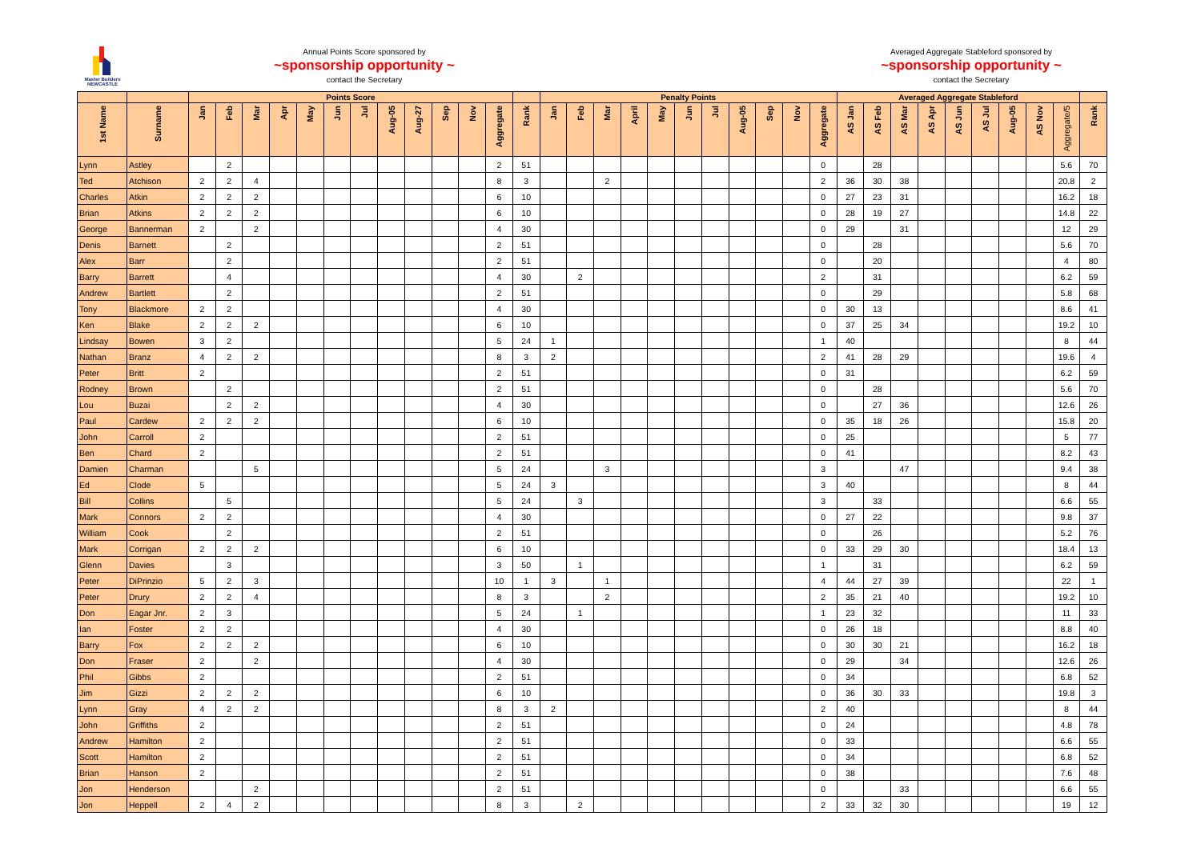Master Builders
NEWCASTLE
Annual Points Score sponsored by
~sponsorship opportunity ~
contact the Secretary
Averaged Aggregate Stableford sponsored by
~sponsorship opportunity ~
contact the Secretary
| | | Points Score | | | | | | | | | | | | | Penalty Points | | | | | | | | | | | Averaged Aggregate Stableford | | | | | | | | | |
| --- | --- | --- | --- | --- | --- | --- | --- | --- | --- | --- | --- | --- | --- | --- | --- | --- | --- | --- | --- | --- | --- | --- | --- | --- | --- | --- | --- | --- | --- | --- | --- | --- | --- | --- | --- |
| 1st Name | Surname | Jan | Feb | Mar | Apr | May | Jun | Jul | Aug-05 | Aug-27 | Sep | Nov | Aggregate | Rank | Jan | Feb | Mar | April | May | Jun | Jul | Aug-05 | Sep | Nov | Aggregate | AS Jan | AS Feb | AS Mar | AS Apr | AS Jun | AS Jul | Aug-05 | AS Nov | Aggregate/5 | Rank |
| Lynn | Astley | | 2 | | | | | | | | | | 2 | 51 | | | | | | | | | | | 0 | | 28 | | | | | | | 5.6 | 70 |
| Ted | Atchison | 2 | 2 | 4 | | | | | | | | | 8 | 3 | | | 2 | | | | | | | | 2 | 36 | 30 | 38 | | | | | | 20.8 | 2 |
| Charles | Atkin | 2 | 2 | 2 | | | | | | | | | 6 | 10 | | | | | | | | | | | 0 | 27 | 23 | 31 | | | | | | 16.2 | 18 |
| Brian | Atkins | 2 | 2 | 2 | | | | | | | | | 6 | 10 | | | | | | | | | | | 0 | 28 | 19 | 27 | | | | | | 14.8 | 22 |
| George | Bannerman | 2 | | 2 | | | | | | | | | 4 | 30 | | | | | | | | | | | 0 | 29 | | 31 | | | | | | 12 | 29 |
| Denis | Barnett | | 2 | | | | | | | | | | 2 | 51 | | | | | | | | | | | 0 | | 28 | | | | | | | 5.6 | 70 |
| Alex | Barr | | 2 | | | | | | | | | | 2 | 51 | | | | | | | | | | | 0 | | 20 | | | | | | | 4 | 80 |
| Barry | Barrett | | 4 | | | | | | | | | | 4 | 30 | | 2 | | | | | | | | | 2 | | 31 | | | | | | | 6.2 | 59 |
| Andrew | Bartlett | | 2 | | | | | | | | | | 2 | 51 | | | | | | | | | | | 0 | | 29 | | | | | | | 5.8 | 68 |
| Tony | Blackmore | 2 | 2 | | | | | | | | | | 4 | 30 | | | | | | | | | | | 0 | 30 | 13 | | | | | | | 8.6 | 41 |
| Ken | Blake | 2 | 2 | 2 | | | | | | | | | 6 | 10 | | | | | | | | | | | 0 | 37 | 25 | 34 | | | | | | 19.2 | 10 |
| Lindsay | Bowen | 3 | 2 | | | | | | | | | | 5 | 24 | 1 | | | | | | | | | | 1 | 40 | | | | | | | | 8 | 44 |
| Nathan | Branz | 4 | 2 | 2 | | | | | | | | | 8 | 3 | 2 | | | | | | | | | | 2 | 41 | 28 | 29 | | | | | | 19.6 | 4 |
| Peter | Britt | 2 | | | | | | | | | | | 2 | 51 | | | | | | | | | | | 0 | 31 | | | | | | | | 6.2 | 59 |
| Rodney | Brown | | 2 | | | | | | | | | | 2 | 51 | | | | | | | | | | | 0 | | 28 | | | | | | | 5.6 | 70 |
| Lou | Buzai | | 2 | 2 | | | | | | | | | 4 | 30 | | | | | | | | | | | 0 | | 27 | 36 | | | | | | 12.6 | 26 |
| Paul | Cardew | 2 | 2 | 2 | | | | | | | | | 6 | 10 | | | | | | | | | | | 0 | 35 | 18 | 26 | | | | | | 15.8 | 20 |
| John | Carroll | 2 | | | | | | | | | | | 2 | 51 | | | | | | | | | | | 0 | 25 | | | | | | | | 5 | 77 |
| Ben | Chard | 2 | | | | | | | | | | | 2 | 51 | | | | | | | | | | | 0 | 41 | | | | | | | | 8.2 | 43 |
| Damien | Charman | | | 5 | | | | | | | | | 5 | 24 | | | 3 | | | | | | | | 3 | | | 47 | | | | | | 9.4 | 38 |
| Ed | Clode | 5 | | | | | | | | | | | 5 | 24 | 3 | | | | | | | | | | 3 | 40 | | | | | | | | 8 | 44 |
| Bill | Collins | | 5 | | | | | | | | | | 5 | 24 | | 3 | | | | | | | | | 3 | | 33 | | | | | | | 6.6 | 55 |
| Mark | Connors | 2 | 2 | | | | | | | | | | 4 | 30 | | | | | | | | | | | 0 | 27 | 22 | | | | | | | 9.8 | 37 |
| William | Cook | | 2 | | | | | | | | | | 2 | 51 | | | | | | | | | | | 0 | | 26 | | | | | | | 5.2 | 76 |
| Mark | Corrigan | 2 | 2 | 2 | | | | | | | | | 6 | 10 | | | | | | | | | | | 0 | 33 | 29 | 30 | | | | | | 18.4 | 13 |
| Glenn | Davies | | 3 | | | | | | | | | | 3 | 50 | | 1 | | | | | | | | | 1 | | 31 | | | | | | | 6.2 | 59 |
| Peter | DiPrinzio | 5 | 2 | 3 | | | | | | | | | 10 | 1 | 3 | | 1 | | | | | | | | 4 | 44 | 27 | 39 | | | | | | 22 | 1 |
| Peter | Drury | 2 | 2 | 4 | | | | | | | | | 8 | 3 | | | 2 | | | | | | | | 2 | 35 | 21 | 40 | | | | | | 19.2 | 10 |
| Don | Eagar Jnr. | 2 | 3 | | | | | | | | | | 5 | 24 | | 1 | | | | | | | | | 1 | 23 | 32 | | | | | | | 11 | 33 |
| Ian | Foster | 2 | 2 | | | | | | | | | | 4 | 30 | | | | | | | | | | | 0 | 26 | 18 | | | | | | | 8.8 | 40 |
| Barry | Fox | 2 | 2 | 2 | | | | | | | | | 6 | 10 | | | | | | | | | | | 0 | 30 | 30 | 21 | | | | | | 16.2 | 18 |
| Don | Fraser | 2 | | 2 | | | | | | | | | 4 | 30 | | | | | | | | | | | 0 | 29 | | 34 | | | | | | 12.6 | 26 |
| Phil | Gibbs | 2 | | | | | | | | | | | 2 | 51 | | | | | | | | | | | 0 | 34 | | | | | | | | 6.8 | 52 |
| Jim | Gizzi | 2 | 2 | 2 | | | | | | | | | 6 | 10 | | | | | | | | | | | 0 | 36 | 30 | 33 | | | | | | 19.8 | 3 |
| Lynn | Gray | 4 | 2 | 2 | | | | | | | | | 8 | 3 | 2 | | | | | | | | | | 2 | 40 | | | | | | | | 8 | 44 |
| John | Griffiths | 2 | | | | | | | | | | | 2 | 51 | | | | | | | | | | | 0 | 24 | | | | | | | | 4.8 | 78 |
| Andrew | Hamilton | 2 | | | | | | | | | | | 2 | 51 | | | | | | | | | | | 0 | 33 | | | | | | | | 6.6 | 55 |
| Scott | Hamilton | 2 | | | | | | | | | | | 2 | 51 | | | | | | | | | | | 0 | 34 | | | | | | | | 6.8 | 52 |
| Brian | Hanson | 2 | | | | | | | | | | | 2 | 51 | | | | | | | | | | | 0 | 38 | | | | | | | | 7.6 | 48 |
| Jon | Henderson | | | 2 | | | | | | | | | 2 | 51 | | | | | | | | | | | 0 | | | 33 | | | | | | 6.6 | 55 |
| Jon | Heppell | 2 | 4 | 2 | | | | | | | | | 8 | 3 | | 2 | | | | | | | | | 2 | 33 | 32 | 30 | | | | | | 19 | 12 |